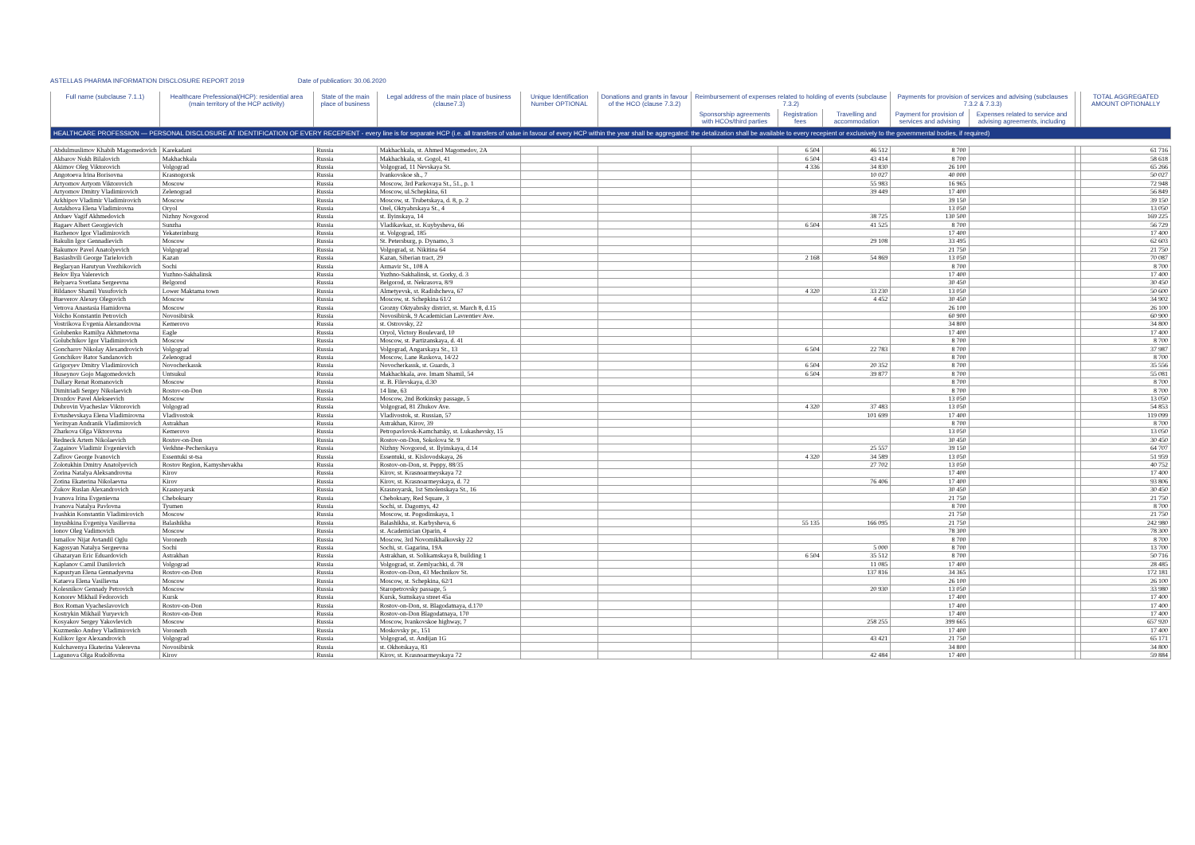ASTELLAS PHARMA INFORMATION DISCLOSURE REPORT 2019 Date of publication: 30.06.2020
| Full name (subclause 7.1.1) | Healthcare Prefessional(HCP): residential area (main territory of the HCP activity) | State of the main place of business | Legal address of the main place of business (clause7.3) | Unique Identification Number OPTIONAL | Donations and grants in favour of the HCO (clause 7.3.2) | Reimbursement of expenses related to holding of events (subclause 7.3.2) | | | Payments for provision of services and advising (subclauses 7.3.2 & 7.3.3) | | | TOTAL AGGREGATED AMOUNT OPTIONALLY |
| --- | --- | --- | --- | --- | --- | --- | --- | --- | --- | --- | --- | --- |
| | | | | | | Sponsorship agreements with HCOs/third parties | Registration fees | Travelling and accommodation | Payment for provision of services and advising | Expenses related to service and advising agreements, including | | |
| HEALTHCARE PROFESSION — PERSONAL DISCLOSURE AT IDENTIFICATION OF EVERY RECEPIENT - every line is for separate HCP (i.e. all transfers of value in favour of every HCP within the year shall be aggregated: the detalization shall be available to every recepient or exclusively to the governmental bodies, if required) | | | | | | | | | | | | |
| Abdulmuslimov Khabib Magomedovich | Karekadani | Russia | Makhachkala, st. Ahmed Magomedov, 2A | | | | 6 504 | 46 512 | 8 700 | | | 61 716 |
| Akbarov Nukh Bilalovich | Makhachkala | Russia | Makhachkala, st. Gogol, 41 | | | | 6 504 | 43 414 | 8 700 | | | 58 618 |
| Akimov Oleg Viktorovich | Volgograd | Russia | Volgograd, 11 Nevskaya St. | | | | 4 336 | 34 830 | 26 100 | | | 65 266 |
| Angotoeva Irina Borisovna | Krasnogorsk | Russia | Ivankovskoe sh., 7 | | | | | 10 027 | 40 000 | | | 50 027 |
| Artyomov Artyom Viktorovich | Moscow | Russia | Moscow, 3rd Parkovaya St., 51., p. 1 | | | | | 55 983 | 16 965 | | | 72 948 |
| Artyomov Dmitry Vladimirovich | Zelenograd | Russia | Moscow, ul.Schepkina, 61 | | | | | 39 449 | 17 400 | | | 56 849 |
| Arkhipov Vladimir Vladimirovich | Moscow | Russia | Moscow, st. Trubetskaya, d. 8, p. 2 | | | | | | 39 150 | | | 39 150 |
| Astakhova Elena Vladimirovna | Oryol | Russia | Orel, Oktyabrskaya St., 4 | | | | | | 13 050 | | | 13 050 |
| Atduev Vagif Akhmedovich | Nizhny Novgorod | Russia | st. Ilyinskaya, 14 | | | | | 38 725 | 130 500 | | | 169 225 |
| Bagaev Albert Georgievich | Sunzha | Russia | Vladikavkaz, st. Kuybysheva, 66 | | | | 6 504 | 41 525 | 8 700 | | | 56 729 |
| Bazhenov Igor Vladimirovich | Yekaterinburg | Russia | st. Volgograd, 185 | | | | | | 17 400 | | | 17 400 |
| Bakulin Igor Gennadievich | Moscow | Russia | St. Petersburg, p. Dynamo, 3 | | | | | 29 108 | 33 495 | | | 62 603 |
| Bakumov Pavel Anatolyevich | Volgograd | Russia | Volgograd, st. Nikitina 64 | | | | | | 21 750 | | | 21 750 |
| Basiashvili George Tarielovich | Kazan | Russia | Kazan, Siberian tract, 29 | | | | 2 168 | 54 869 | 13 050 | | | 70 087 |
| Beglaryan Harutyun Vrezhikovich | Sochi | Russia | Armavir St., 108 A | | | | | | 8 700 | | | 8 700 |
| Belov Ilya Valerevich | Yuzhno-Sakhalinsk | Russia | Yuzhno-Sakhalinsk, st. Gorky, d. 3 | | | | | | 17 400 | | | 17 400 |
| Belyaeva Svetlana Sergeevna | Belgorod | Russia | Belgorod, st. Nekrasova, 8/9 | | | | | | 30 450 | | | 30 450 |
| Bildanov Shamil Yusufovich | Lower Maktama town | Russia | Almetyevsk, st. Radishcheva, 67 | | | | 4 320 | 33 230 | 13 050 | | | 50 600 |
| Bueverov Alexey Olegovich | Moscow | Russia | Moscow, st. Schepkina 61/2 | | | | | 4 452 | 30 450 | | | 34 902 |
| Vetrova Anastasia Hamidovna | Moscow | Russia | Grozny Oktyabrsky district, st. March 8, d.15 | | | | | | 26 100 | | | 26 100 |
| Volcho Konstantin Petrovich | Novosibirsk | Russia | Novosibirsk, 9 Academician Lavrentiev Ave. | | | | | | 60 900 | | | 60 900 |
| Vostrikova Evgenia Alexandrovna | Kemerovo | Russia | st. Ostrovsky, 22 | | | | | | 34 800 | | | 34 800 |
| Golubenko Ramilya Akhmetovna | Eagle | Russia | Oryol, Victory Boulevard, 10 | | | | | | 17 400 | | | 17 400 |
| Golubchikov Igor Vladimirovich | Moscow | Russia | Moscow, st. Partizanskaya, d. 41 | | | | | | 8 700 | | | 8 700 |
| Goncharov Nikolay Alexandrovich | Volgograd | Russia | Volgograd, Angarskaya St., 13 | | | | 6 504 | 22 783 | 8 700 | | | 37 987 |
| Gonchikov Bator Sandanovich | Zelenograd | Russia | Moscow, Lane Raskova, 14/22 | | | | | | 8 700 | | | 8 700 |
| Grigoryev Dmitry Vladimirovich | Novocherkassk | Russia | Novocherkassk, st. Guards, 3 | | | | 6 504 | 20 352 | 8 700 | | | 35 556 |
| Huseynov Gojo Magomedovich | Untsukul | Russia | Makhachkala, ave. Imam Shamil, 54 | | | | 6 504 | 39 877 | 8 700 | | | 55 081 |
| Dallary Renat Romanovich | Moscow | Russia | st. B. Filevskaya, d.30 | | | | | | 8 700 | | | 8 700 |
| Dimitriadi Sergey Nikolaevich | Rostov-on-Don | Russia | 14 line, 63 | | | | | | 8 700 | | | 8 700 |
| Drozdov Pavel Alekseevich | Moscow | Russia | Moscow, 2nd Botkinsky passage, 5 | | | | | | 13 050 | | | 13 050 |
| Dubrovin Vyacheslav Viktorovich | Volgograd | Russia | Volgograd, 81 Zhukov Ave. | | | | 4 320 | 37 483 | 13 050 | | | 54 853 |
| Evtushevskaya Elena Vladimirovna | Vladivostok | Russia | Vladivostok, st. Russian, 57 | | | | | 101 699 | 17 400 | | | 119 099 |
| Yeritsyan Andranik Vladimirovich | Astrakhan | Russia | Astrakhan, Kirov, 39 | | | | | | 8 700 | | | 8 700 |
| Zharkova Olga Viktorovna | Kemerovo | Russia | Petropavlovsk-Kamchatsky, st. Lukashevsky, 15 | | | | | | 13 050 | | | 13 050 |
| Redneck Artem Nikolaevich | Rostov-on-Don | Russia | Rostov-on-Don, Sokolova St. 9 | | | | | | 30 450 | | | 30 450 |
| Zagainov Vladimir Evgenievich | Verkhne-Pecherskaya | Russia | Nizhny Novgorod, st. Ilyinskaya, d.14 | | | | | 25 557 | 39 150 | | | 64 707 |
| Zafirov George Ivanovich | Essentuki st-tsa | Russia | Essentuki, st. Kislovodskaya, 26 | | | | 4 320 | 34 589 | 13 050 | | | 51 959 |
| Zolotukhin Dmitry Anatolyevich | Rostov Region, Kamyshevakha | Russia | Rostov-on-Don, st. Peppy, 88/35 | | | | | 27 702 | 13 050 | | | 40 752 |
| Zorina Natalya Aleksandrovna | Kirov | Russia | Kirov, st. Krasnoarmeyskaya 72 | | | | | | 17 400 | | | 17 400 |
| Zotina Ekaterina Nikolaevna | Kirov | Russia | Kirov, st. Krasnoarmeyskaya, d. 72 | | | | | 76 406 | 17 400 | | | 93 806 |
| Zukov Ruslan Alexandrovich | Krasnoyarsk | Russia | Krasnoyarsk, 1st Smolenskaya St., 16 | | | | | | 30 450 | | | 30 450 |
| Ivanova Irina Evgenievna | Cheboksary | Russia | Cheboksary, Red Square, 3 | | | | | | 21 750 | | | 21 750 |
| Ivanova Natalya Pavlovna | Tyumen | Russia | Sochi, st. Dagomys, 42 | | | | | | 8 700 | | | 8 700 |
| Ivashkin Konstantin Vladimirovich | Moscow | Russia | Moscow, st. Pogodinskaya, 1 | | | | | | 21 750 | | | 21 750 |
| Inyushkina Evgeniya Vasilievna | Balashikha | Russia | Balashikha, st. Karbysheva, 6 | | | | 55 135 | 166 095 | 21 750 | | | 242 980 |
| Ionov Oleg Vadimovich | Moscow | Russia | st. Academician Oparin, 4 | | | | | | 78 300 | | | 78 300 |
| Ismailov Nijat Avtandil Oglu | Voronezh | Russia | Moscow, 3rd Novomikhalkovsky 22 | | | | | | 8 700 | | | 8 700 |
| Kagosyan Natalya Sergeevna | Sochi | Russia | Sochi, st. Gagarina, 19A | | | | | 5 000 | 8 700 | | | 13 700 |
| Ghazaryan Eric Eduardovich | Astrakhan | Russia | Astrakhan, st. Solikamskaya 8, building 1 | | | | 6 504 | 35 512 | 8 700 | | | 50 716 |
| Kaplanov Camil Danilovich | Volgograd | Russia | Volgograd, st. Zemlyachki, d. 78 | | | | | 11 085 | 17 400 | | | 28 485 |
| Kapustyan Elena Gennadyevna | Rostov-on-Don | Russia | Rostov-on-Don, 43 Mechnikov St. | | | | | 137 816 | 34 365 | | | 172 181 |
| Kataeva Elena Vasilievna | Moscow | Russia | Moscow, st. Schepkina, 62/1 | | | | | | 26 100 | | | 26 100 |
| Kolesnikov Gennady Petrovich | Moscow | Russia | Staropetrovsky passage, 5 | | | | | 20 930 | 13 050 | | | 33 980 |
| Konorev Mikhail Fedorovich | Kursk | Russia | Kursk, Sumskaya street 45a | | | | | | 17 400 | | | 17 400 |
| Box Roman Vyacheslavovich | Rostov-on-Don | Russia | Rostov-on-Don, st. Blagodatnaya, d.170 | | | | | | 17 400 | | | 17 400 |
| Kostrykin Mikhail Yuryevich | Rostov-on-Don | Russia | Rostov-on-Don Blagodatnaya, 170 | | | | | | 17 400 | | | 17 400 |
| Kosyakov Sergey Yakovlevich | Moscow | Russia | Moscow, Ivankovskoe highway, 7 | | | | | 258 255 | 399 665 | | | 657 920 |
| Kuzmenko Andrey Vladimirovich | Voronezh | Russia | Moskovsky pr., 151 | | | | | | 17 400 | | | 17 400 |
| Kulikov Igor Alexandrovich | Volgograd | Russia | Volgograd, st. Andijan 1G | | | | | 43 421 | 21 750 | | | 65 171 |
| Kulchavenya Ekaterina Valerevna | Novosibirsk | Russia | st. Okhotskaya, 83 | | | | | | 34 800 | | | 34 800 |
| Lagunova Olga Rudolfovna | Kirov | Russia | Kirov, st. Krasnoarmeyskaya 72 | | | | | 42 484 | 17 400 | | | 59 884 |